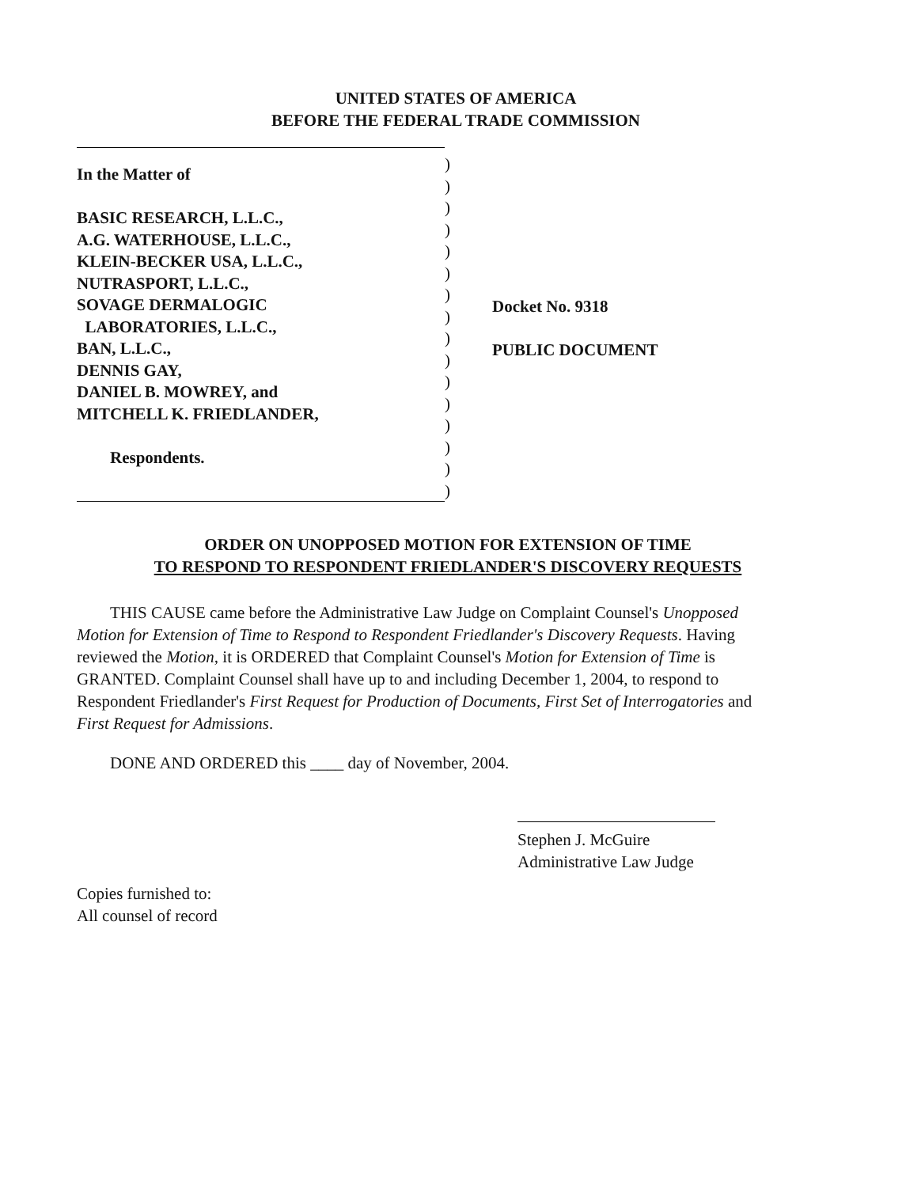UNITED STATES OF AMERICA
BEFORE THE FEDERAL TRADE COMMISSION
In the Matter of
BASIC RESEARCH, L.L.C.,
A.G. WATERHOUSE, L.L.C.,
KLEIN-BECKER USA, L.L.C.,
NUTRASPORT, L.L.C.,
SOVAGE DERMALOGIC
LABORATORIES, L.L.C.,
BAN, L.L.C.,
DENNIS GAY,
DANIEL B. MOWREY, and
MITCHELL K. FRIEDLANDER,
Respondents.
)
)
)
)
)
)
)
)
)
)
)
)
)
)
)
)
Docket No. 9318
PUBLIC DOCUMENT
ORDER ON UNOPPOSED MOTION FOR EXTENSION OF TIME
TO RESPOND TO RESPONDENT FRIEDLANDER'S DISCOVERY REQUESTS
THIS CAUSE came before the Administrative Law Judge on Complaint Counsel's Unopposed Motion for Extension of Time to Respond to Respondent Friedlander's Discovery Requests. Having reviewed the Motion, it is ORDERED that Complaint Counsel's Motion for Extension of Time is GRANTED. Complaint Counsel shall have up to and including December 1, 2004, to respond to Respondent Friedlander's First Request for Production of Documents, First Set of Interrogatories and First Request for Admissions.
DONE AND ORDERED this ____ day of November, 2004.
Stephen J. McGuire
Administrative Law Judge
Copies furnished to:
All counsel of record